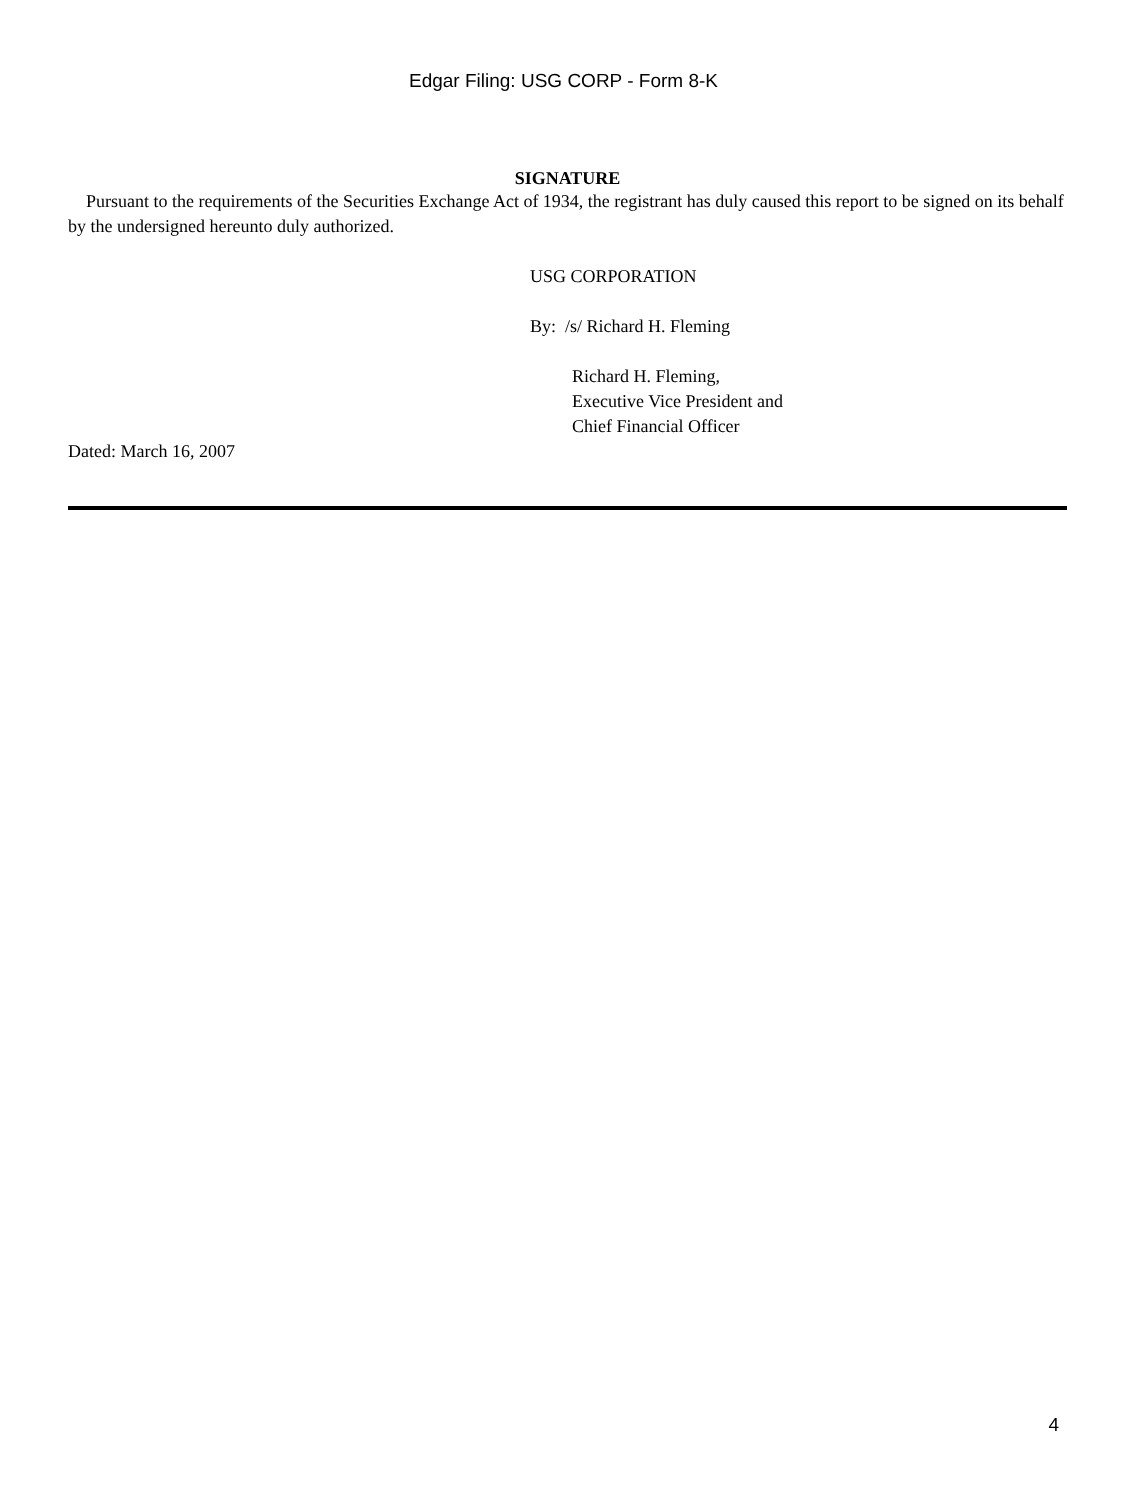Edgar Filing: USG CORP - Form 8-K
SIGNATURE
Pursuant to the requirements of the Securities Exchange Act of 1934, the registrant has duly caused this report to be signed on its behalf by the undersigned hereunto duly authorized.
USG CORPORATION
By: /s/ Richard H. Fleming
Richard H. Fleming,
Executive Vice President and
Chief Financial Officer
Dated: March 16, 2007
4